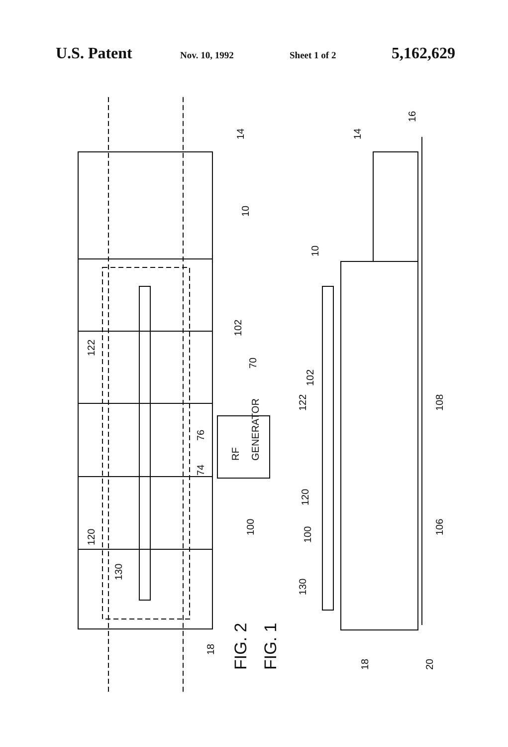U.S. Patent Nov. 10, 1992 Sheet 1 of 2 5,162,629
14
10
102
122
70
RF
GENERATOR
76
74
100
120
130
18
FIG. 2
FIG. 1
14
16
10
102
122
108
120
106
100
130
18
20